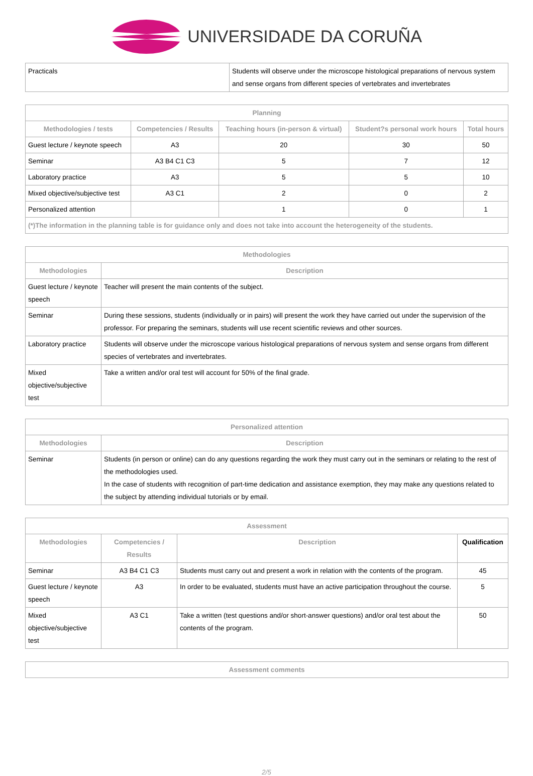UNIVERSIDADE DA CORUÑA
| Practicals | Students will observe under the microscope histological preparations of nervous system and sense organs from different species of vertebrates and invertebrates |
| Planning | | | | |
| --- | --- | --- | --- | --- |
| Methodologies / tests | Competencies / Results | Teaching hours (in-person & virtual) | Student?s personal work hours | Total hours |
| Guest lecture / keynote speech | A3 | 20 | 30 | 50 |
| Seminar | A3 B4 C1 C3 | 5 | 7 | 12 |
| Laboratory practice | A3 | 5 | 5 | 10 |
| Mixed objective/subjective test | A3 C1 | 2 | 0 | 2 |
| Personalized attention | | 1 | 0 | 1 |
| (*)The information in the planning table is for guidance only and does not take into account the heterogeneity of the students. | | | | |
| Methodologies | |
| --- | --- |
| Methodologies | Description |
| Guest lecture / keynote speech | Teacher will present the main contents of the subject. |
| Seminar | During these sessions, students (individually or in pairs) will present the work they have carried out under the supervision of the professor. For preparing the seminars, students will use recent scientific reviews and other sources. |
| Laboratory practice | Students will observe under the microscope various histological preparations of nervous system and sense organs from different species of vertebrates and invertebrates. |
| Mixed objective/subjective test | Take a written and/or oral test will account for 50% of the final grade. |
| Personalized attention | |
| --- | --- |
| Methodologies | Description |
| Seminar | Students (in person or online) can do any questions regarding the work they must carry out in the seminars or relating to the rest of the methodologies used. In the case of students with recognition of part-time dedication and assistance exemption, they may make any questions related to the subject by attending individual tutorials or by email. |
| Assessment | | | |
| --- | --- | --- | --- |
| Methodologies | Competencies / Results | Description | Qualification |
| Seminar | A3 B4 C1 C3 | Students must carry out and present a work in relation with the contents of the program. | 45 |
| Guest lecture / keynote speech | A3 | In order to be evaluated, students must have an active participation throughout the course. | 5 |
| Mixed objective/subjective test | A3 C1 | Take a written (test questions and/or short-answer questions) and/or oral test about the contents of the program. | 50 |
| Assessment comments |
| --- |
2/5